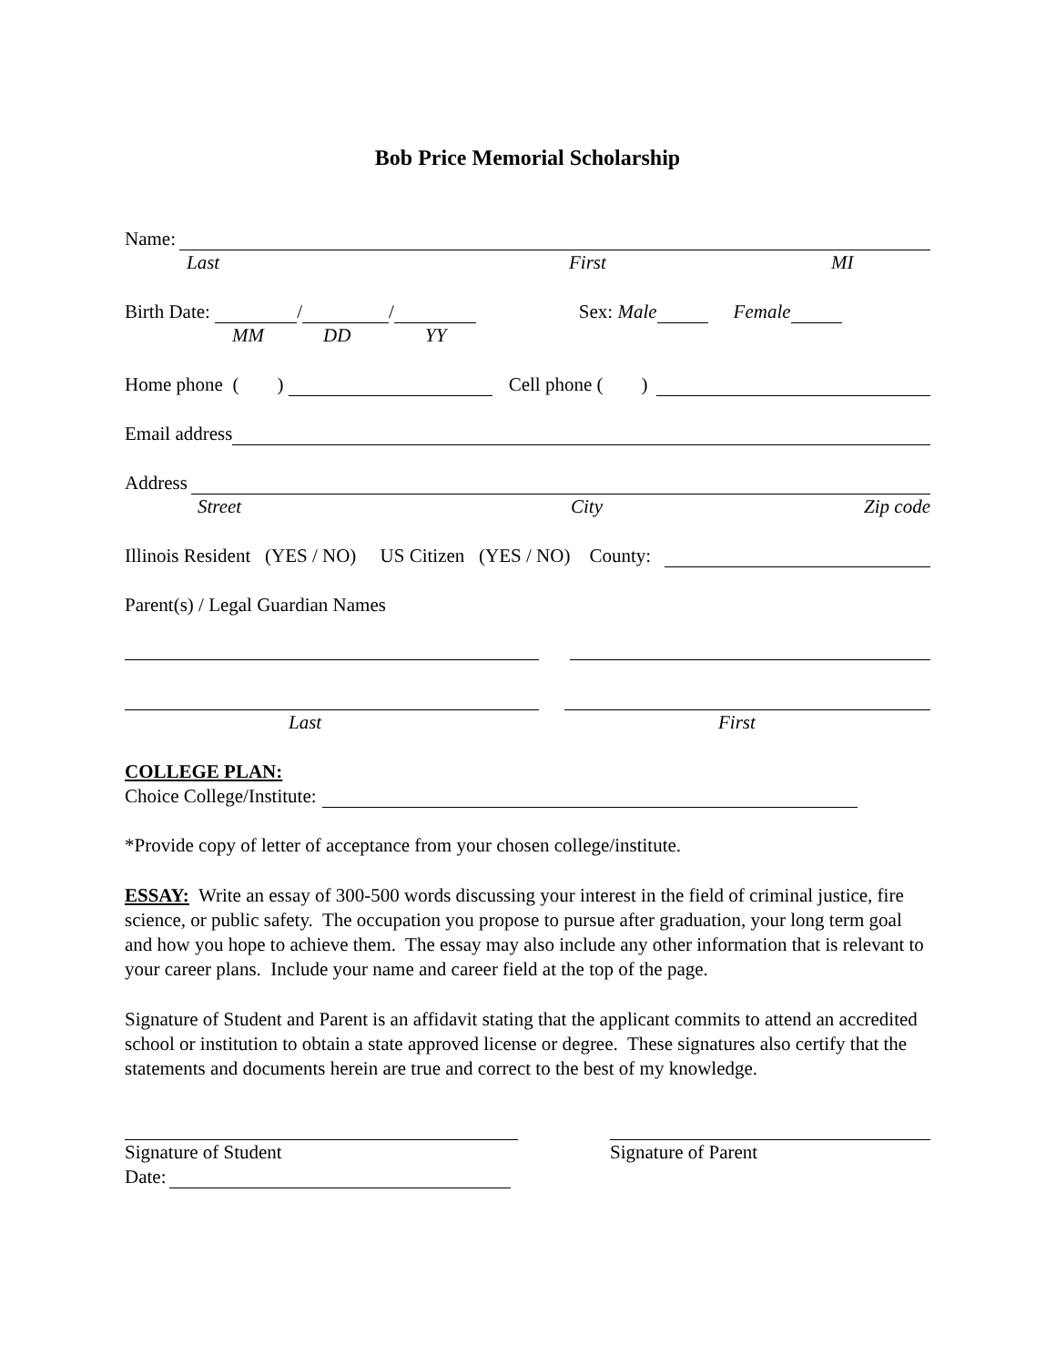Bob Price Memorial Scholarship
Name:
Last First MI
Birth Date: / / Sex: Male Female
MM DD YY
Home phone ( ) Cell phone ( )
Email address
Address
Street City Zip code
Illinois Resident (YES / NO) US Citizen (YES / NO) County:
Parent(s) / Legal Guardian Names
Last First
COLLEGE PLAN:
Choice College/Institute:
*Provide copy of letter of acceptance from your chosen college/institute.
ESSAY: Write an essay of 300-500 words discussing your interest in the field of criminal justice, fire science, or public safety. The occupation you propose to pursue after graduation, your long term goal and how you hope to achieve them. The essay may also include any other information that is relevant to your career plans. Include your name and career field at the top of the page.
Signature of Student and Parent is an affidavit stating that the applicant commits to attend an accredited school or institution to obtain a state approved license or degree. These signatures also certify that the statements and documents herein are true and correct to the best of my knowledge.
Signature of Student
Date:
Signature of Parent